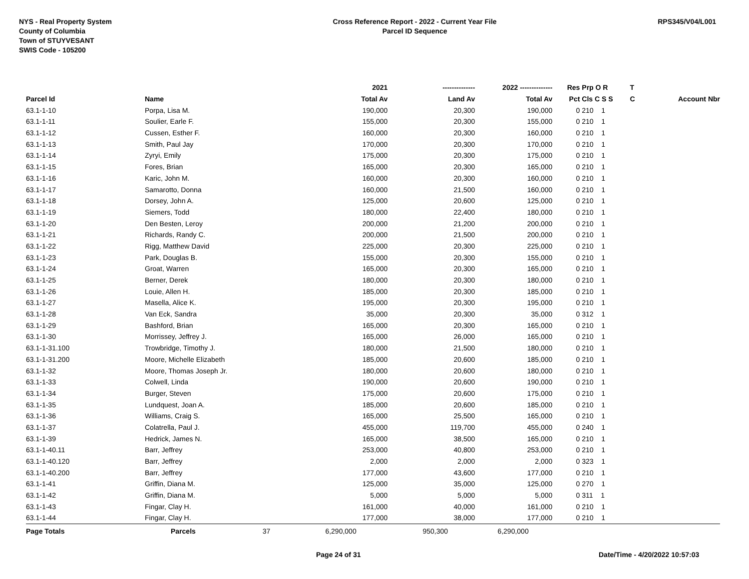NYS - Real Property System
County of Columbia
Town of STUYVESANT
SWIS Code - 105200
Cross Reference Report - 2022 - Current Year File
Parcel ID Sequence
RPS345/V04/L001
| | | | 2021 | -------------- | 2022 -------------- | Res | Prp O R | T | |
| --- | --- | --- | --- | --- | --- | --- | --- | --- | --- |
| Parcel Id | Name | | Total Av | Land Av | Total Av | Pct | Cls C S S | C | Account Nbr |
| 63.1-1-10 | Porpa, Lisa M. | | 190,000 | 20,300 | 190,000 | 0 | 210 1 | | |
| 63.1-1-11 | Soulier, Earle F. | | 155,000 | 20,300 | 155,000 | 0 | 210 1 | | |
| 63.1-1-12 | Cussen, Esther F. | | 160,000 | 20,300 | 160,000 | 0 | 210 1 | | |
| 63.1-1-13 | Smith, Paul Jay | | 170,000 | 20,300 | 170,000 | 0 | 210 1 | | |
| 63.1-1-14 | Zyryi, Emily | | 175,000 | 20,300 | 175,000 | 0 | 210 1 | | |
| 63.1-1-15 | Fores, Brian | | 165,000 | 20,300 | 165,000 | 0 | 210 1 | | |
| 63.1-1-16 | Karic, John M. | | 160,000 | 20,300 | 160,000 | 0 | 210 1 | | |
| 63.1-1-17 | Samarotto, Donna | | 160,000 | 21,500 | 160,000 | 0 | 210 1 | | |
| 63.1-1-18 | Dorsey, John A. | | 125,000 | 20,600 | 125,000 | 0 | 210 1 | | |
| 63.1-1-19 | Siemers, Todd | | 180,000 | 22,400 | 180,000 | 0 | 210 1 | | |
| 63.1-1-20 | Den Besten, Leroy | | 200,000 | 21,200 | 200,000 | 0 | 210 1 | | |
| 63.1-1-21 | Richards, Randy C. | | 200,000 | 21,500 | 200,000 | 0 | 210 1 | | |
| 63.1-1-22 | Rigg, Matthew David | | 225,000 | 20,300 | 225,000 | 0 | 210 1 | | |
| 63.1-1-23 | Park, Douglas B. | | 155,000 | 20,300 | 155,000 | 0 | 210 1 | | |
| 63.1-1-24 | Groat, Warren | | 165,000 | 20,300 | 165,000 | 0 | 210 1 | | |
| 63.1-1-25 | Berner, Derek | | 180,000 | 20,300 | 180,000 | 0 | 210 1 | | |
| 63.1-1-26 | Louie, Allen H. | | 185,000 | 20,300 | 185,000 | 0 | 210 1 | | |
| 63.1-1-27 | Masella, Alice K. | | 195,000 | 20,300 | 195,000 | 0 | 210 1 | | |
| 63.1-1-28 | Van Eck, Sandra | | 35,000 | 20,300 | 35,000 | 0 | 312 1 | | |
| 63.1-1-29 | Bashford, Brian | | 165,000 | 20,300 | 165,000 | 0 | 210 1 | | |
| 63.1-1-30 | Morrissey, Jeffrey J. | | 165,000 | 26,000 | 165,000 | 0 | 210 1 | | |
| 63.1-1-31.100 | Trowbridge, Timothy J. | | 180,000 | 21,500 | 180,000 | 0 | 210 1 | | |
| 63.1-1-31.200 | Moore, Michelle Elizabeth | | 185,000 | 20,600 | 185,000 | 0 | 210 1 | | |
| 63.1-1-32 | Moore, Thomas Joseph Jr. | | 180,000 | 20,600 | 180,000 | 0 | 210 1 | | |
| 63.1-1-33 | Colwell, Linda | | 190,000 | 20,600 | 190,000 | 0 | 210 1 | | |
| 63.1-1-34 | Burger, Steven | | 175,000 | 20,600 | 175,000 | 0 | 210 1 | | |
| 63.1-1-35 | Lundquest, Joan A. | | 185,000 | 20,600 | 185,000 | 0 | 210 1 | | |
| 63.1-1-36 | Williams, Craig S. | | 165,000 | 25,500 | 165,000 | 0 | 210 1 | | |
| 63.1-1-37 | Colatrella, Paul J. | | 455,000 | 119,700 | 455,000 | 0 | 240 1 | | |
| 63.1-1-39 | Hedrick, James N. | | 165,000 | 38,500 | 165,000 | 0 | 210 1 | | |
| 63.1-1-40.11 | Barr, Jeffrey | | 253,000 | 40,800 | 253,000 | 0 | 210 1 | | |
| 63.1-1-40.120 | Barr, Jeffrey | | 2,000 | 2,000 | 2,000 | 0 | 323 1 | | |
| 63.1-1-40.200 | Barr, Jeffrey | | 177,000 | 43,600 | 177,000 | 0 | 210 1 | | |
| 63.1-1-41 | Griffin, Diana M. | | 125,000 | 35,000 | 125,000 | 0 | 270 1 | | |
| 63.1-1-42 | Griffin, Diana M. | | 5,000 | 5,000 | 5,000 | 0 | 311 1 | | |
| 63.1-1-43 | Fingar, Clay H. | | 161,000 | 40,000 | 161,000 | 0 | 210 1 | | |
| 63.1-1-44 | Fingar, Clay H. | | 177,000 | 38,000 | 177,000 | 0 | 210 1 | | |
| Page Totals | Parcels 37 | | 6,290,000 | 950,300 | 6,290,000 | | | | |
Page 24 of 31 Date/Time - 4/20/2022 10:57:03